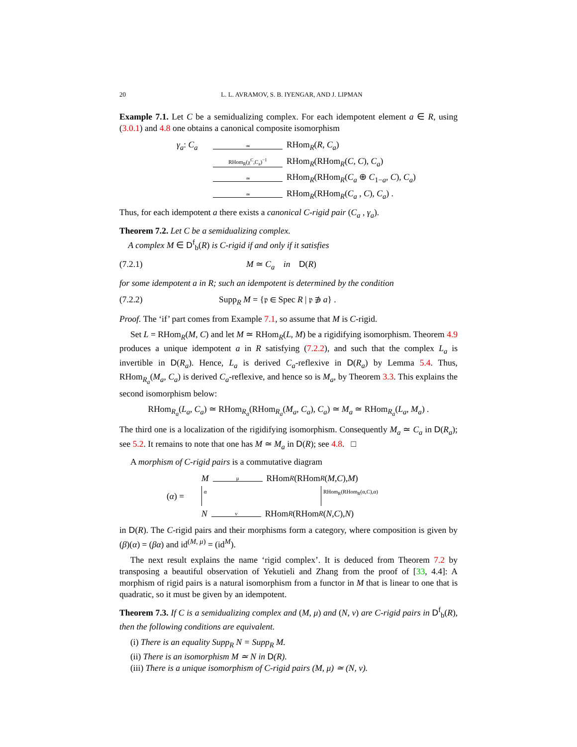20 L. L. AVRAMOV, S. B. IYENGAR, AND J. LIPMAN
Example 7.1. Let C be a semidualizing complex. For each idempotent element a ∈ R, using (3.0.1) and 4.8 one obtains a canonical composite isomorphism
γ<sub>a</sub>: C<sub>a</sub> ≃ RHom<sub>R</sub>(R, C<sub>a</sub>)
RHom<sub>R</sub>(χ<sup>C</sup>,C<sub>a</sub>)<sup>−1</sup> RHom<sub>R</sub>(RHom<sub>R</sub>(C, C), C<sub>a</sub>)
≃ RHom<sub>R</sub>(RHom<sub>R</sub>(C<sub>a</sub> ⊕ C<sub>1−a</sub>, C), C<sub>a</sub>)
≃ RHom<sub>R</sub>(RHom<sub>R</sub>(C<sub>a</sub> , C), C<sub>a</sub>) .
Thus, for each idempotent a there exists a canonical C-rigid pair (C<sub>a</sub> , γ<sub>a</sub>).
Theorem 7.2. Let C be a semidualizing complex.
A complex M ∈ D<sup>f</sup><sub>b</sub>(R) is C-rigid if and only if it satisfies
(7.2.1) M ≃ C<sub>a</sub> in D(R)
for some idempotent a in R; such an idempotent is determined by the condition
(7.2.2) Supp<sub>R</sub> M = {𝔭 ∈ Spec R | 𝔭 ∌ a} .
Proof. The ‘if’ part comes from Example 7.1, so assume that M is C-rigid.
Set L = RHom<sub>R</sub>(M, C) and let M ≃ RHom<sub>R</sub>(L, M) be a rigidifying isomorphism. Theorem 4.9 produces a unique idempotent a in R satisfying (7.2.2), and such that the complex L<sub>a</sub> is invertible in D(R<sub>a</sub>). Hence, L<sub>a</sub> is derived C<sub>a</sub>-reflexive in D(R<sub>a</sub>) by Lemma 5.4. Thus, RHom<sub>R<sub>a</sub></sub>(M<sub>a</sub>, C<sub>a</sub>) is derived C<sub>a</sub>-reflexive, and hence so is M<sub>a</sub>, by Theorem 3.3. This explains the second isomorphism below:
RHom<sub>R<sub>a</sub></sub>(L<sub>a</sub>, C<sub>a</sub>) ≃ RHom<sub>R<sub>a</sub></sub>(RHom<sub>R<sub>a</sub></sub>(M<sub>a</sub>, C<sub>a</sub>), C<sub>a</sub>) ≃ M<sub>a</sub> ≃ RHom<sub>R<sub>a</sub></sub>(L<sub>a</sub>, M<sub>a</sub>) .
The third one is a localization of the rigidifying isomorphism. Consequently M<sub>a</sub> ≃ C<sub>a</sub> in D(R<sub>a</sub>); see 5.2. It remains to note that one has M ≃ M<sub>a</sub> in D(R); see 4.8. □
A morphism of C-rigid pairs is a commutative diagram
Mμ RHom<sub>R</sub> (RHom<sub>R</sub> (M, C), M)
(α) = α RHom<sub>R</sub>(RHom<sub>R</sub>(α,C),α)
Nν RHom<sub>R</sub> (RHom<sub>R</sub> (N, C), N)
in D(R). The C-rigid pairs and their morphisms form a category, where composition is given by (β)(α) = (βα) and id<sup>(M, μ)</sup> = (id<sup>M</sup>).
The next result explains the name ‘rigid complex’. It is deduced from Theorem 7.2 by transposing a beautiful observation of Yekutieli and Zhang from the proof of [33, 4.4]: A morphism of rigid pairs is a natural isomorphism from a functor in M that is linear to one that is quadratic, so it must be given by an idempotent.
Theorem 7.3. If C is a semidualizing complex and (M, μ) and (N, ν) are C-rigid pairs in D<sup>f</sup><sub>b</sub>(R), then the following conditions are equivalent.
(i) There is an equality Supp<sub>R</sub> N = Supp<sub>R</sub> M.
(ii) There is an isomorphism M ≃ N in D(R).
(iii) There is a unique isomorphism of C-rigid pairs (M, μ) ≃ (N, ν).